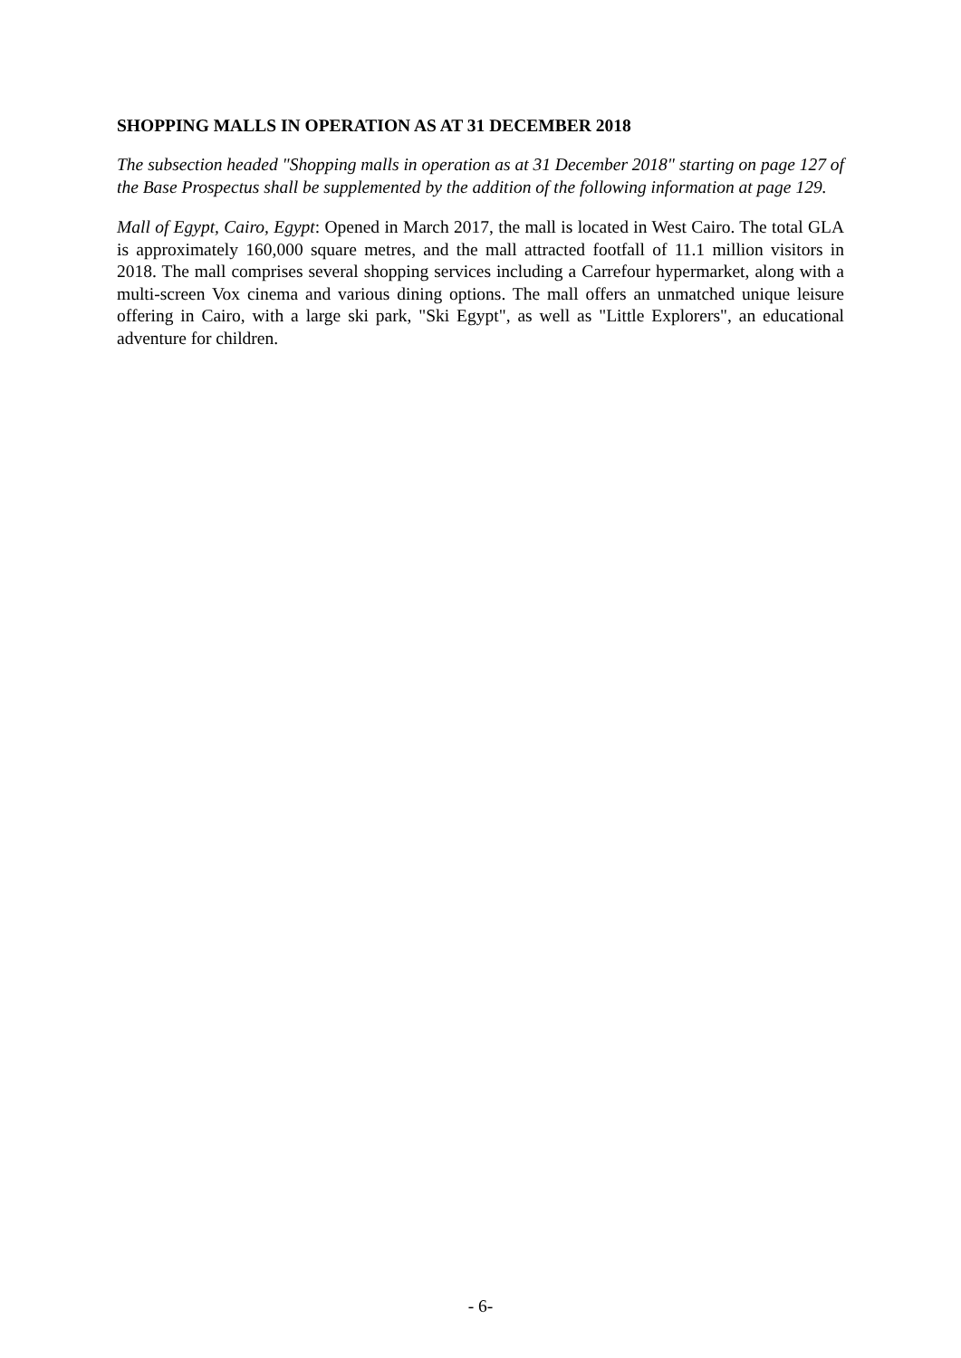SHOPPING MALLS IN OPERATION AS AT 31 DECEMBER 2018
The subsection headed "Shopping malls in operation as at 31 December 2018" starting on page 127 of the Base Prospectus shall be supplemented by the addition of the following information at page 129.
Mall of Egypt, Cairo, Egypt: Opened in March 2017, the mall is located in West Cairo. The total GLA is approximately 160,000 square metres, and the mall attracted footfall of 11.1 million visitors in 2018. The mall comprises several shopping services including a Carrefour hypermarket, along with a multi-screen Vox cinema and various dining options. The mall offers an unmatched unique leisure offering in Cairo, with a large ski park, "Ski Egypt", as well as "Little Explorers", an educational adventure for children.
- 6-